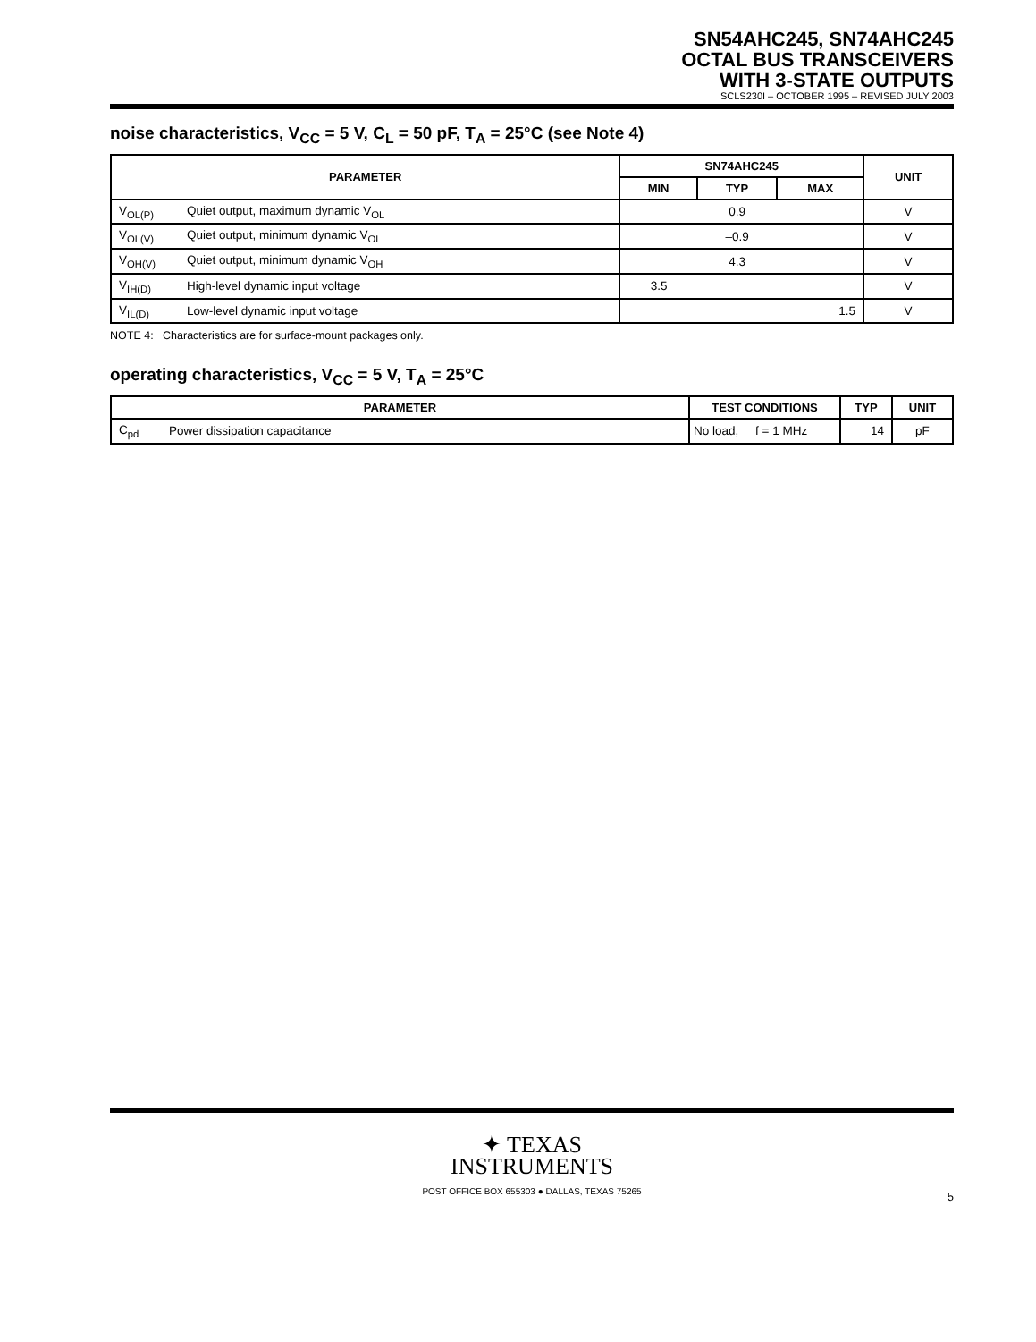SN54AHC245, SN74AHC245
OCTAL BUS TRANSCEIVERS
WITH 3-STATE OUTPUTS
SCLS230I – OCTOBER 1995 – REVISED JULY 2003
noise characteristics, V<sub>CC</sub> = 5 V, C<sub>L</sub> = 50 pF, T<sub>A</sub> = 25°C (see Note 4)
| PARAMETER | | SN74AHC245 | | | UNIT |
| --- | --- | --- | --- | --- | --- |
| | | MIN | TYP | MAX | |
| V<sub>OL(P)</sub> | Quiet output, maximum dynamic V<sub>OL</sub> | | 0.9 | | V |
| V<sub>OL(V)</sub> | Quiet output, minimum dynamic V<sub>OL</sub> | | –0.9 | | V |
| V<sub>OH(V)</sub> | Quiet output, minimum dynamic V<sub>OH</sub> | | 4.3 | | V |
| V<sub>IH(D)</sub> | High-level dynamic input voltage | 3.5 | | | V |
| V<sub>IL(D)</sub> | Low-level dynamic input voltage | | | 1.5 | V |
NOTE 4: Characteristics are for surface-mount packages only.
operating characteristics, V<sub>CC</sub> = 5 V, T<sub>A</sub> = 25°C
| PARAMETER | | TEST CONDITIONS | TYP | UNIT |
| --- | --- | --- | --- | --- |
| C<sub>pd</sub> | Power dissipation capacitance | No load, f = 1 MHz | 14 | pF |
✦ TEXAS
INSTRUMENTS
POST OFFICE BOX 655303 ● DALLAS, TEXAS 75265
5